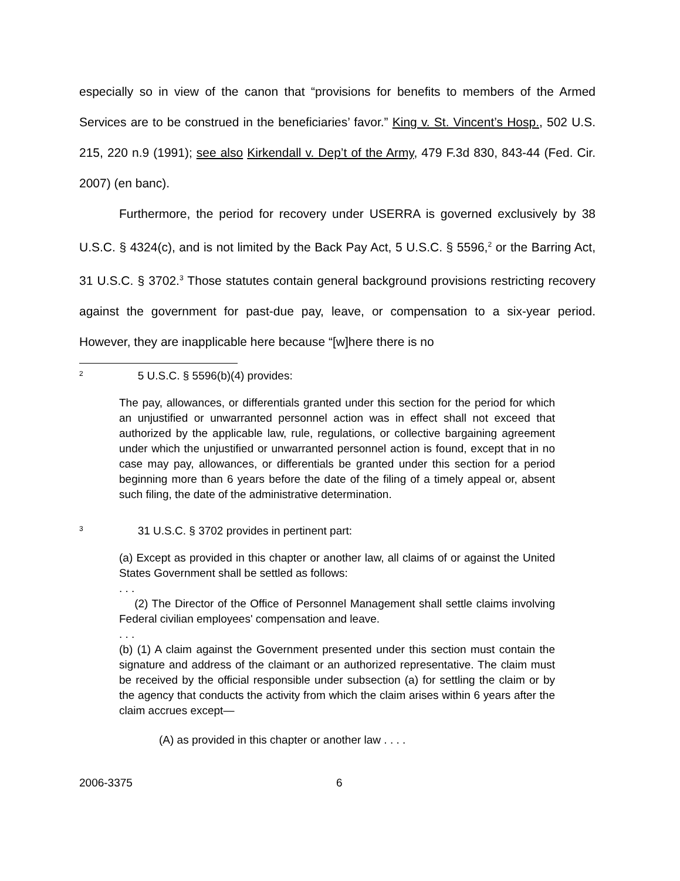especially so in view of the canon that “provisions for benefits to members of the Armed Services are to be construed in the beneficiaries’ favor.” King v. St. Vincent’s Hosp., 502 U.S. 215, 220 n.9 (1991); see also Kirkendall v. Dep’t of the Army, 479 F.3d 830, 843-44 (Fed. Cir. 2007) (en banc).
Furthermore, the period for recovery under USERRA is governed exclusively by 38 U.S.C. § 4324(c), and is not limited by the Back Pay Act, 5 U.S.C. § 5596,<sup>2</sup> or the Barring Act, 31 U.S.C. § 3702.<sup>3</sup> Those statutes contain general background provisions restricting recovery against the government for past-due pay, leave, or compensation to a six-year period. However, they are inapplicable here because “[w]here there is no
<sup>2</sup> 5 U.S.C. § 5596(b)(4) provides:
The pay, allowances, or differentials granted under this section for the period for which an unjustified or unwarranted personnel action was in effect shall not exceed that authorized by the applicable law, rule, regulations, or collective bargaining agreement under which the unjustified or unwarranted personnel action is found, except that in no case may pay, allowances, or differentials be granted under this section for a period beginning more than 6 years before the date of the filing of a timely appeal or, absent such filing, the date of the administrative determination.
<sup>3</sup> 31 U.S.C. § 3702 provides in pertinent part:
(a) Except as provided in this chapter or another law, all claims of or against the United States Government shall be settled as follows:
. . .
(2) The Director of the Office of Personnel Management shall settle claims involving Federal civilian employees' compensation and leave.
. . .
(b) (1) A claim against the Government presented under this section must contain the signature and address of the claimant or an authorized representative. The claim must be received by the official responsible under subsection (a) for settling the claim or by the agency that conducts the activity from which the claim arises within 6 years after the claim accrues except—
(A) as provided in this chapter or another law . . . .
2006-3375 6